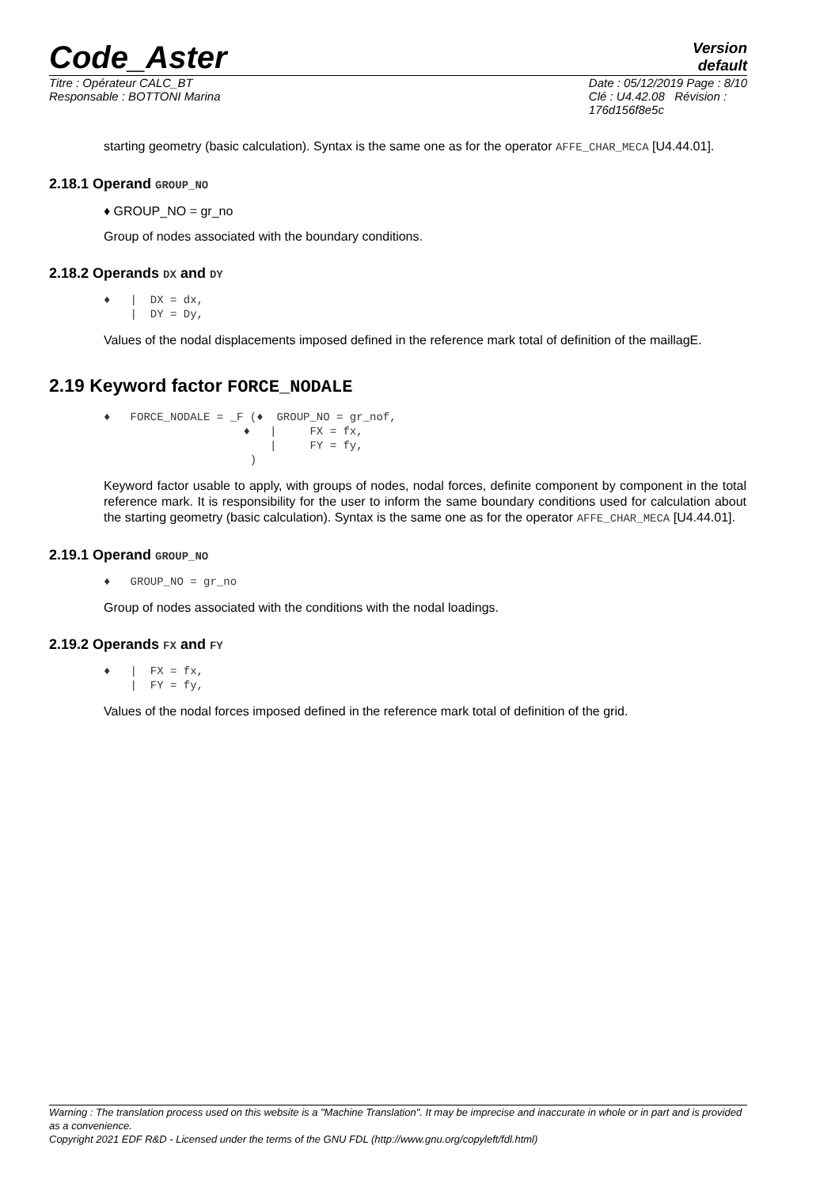Code_Aster
Version
default
Titre : Opérateur CALC_BT
Responsable : BOTTONI Marina
Date : 05/12/2019 Page : 8/10
Clé : U4.42.08 Révision :
176d156f8e5c
starting geometry (basic calculation). Syntax is the same one as for the operator AFFE_CHAR_MECA [U4.44.01].
2.18.1 Operand GROUP_NO
♦ GROUP_NO = gr_no
Group of nodes associated with the boundary conditions.
2.18.2 Operands DX and DY
♦   |  DX = dx,
    |  DY = Dy,
Values of the nodal displacements imposed defined in the reference mark total of definition of the maillagE.
2.19 Keyword factor FORCE_NODALE
♦   FORCE_NODALE = _F (♦  GROUP_NO = gr_nof,
                     ♦   |     FX = fx,
                         |     FY = fy,
                      )
Keyword factor usable to apply, with groups of nodes, nodal forces, definite component by component in the total reference mark. It is responsibility for the user to inform the same boundary conditions used for calculation about the starting geometry (basic calculation). Syntax is the same one as for the operator AFFE_CHAR_MECA [U4.44.01].
2.19.1 Operand GROUP_NO
♦   GROUP_NO = gr_no
Group of nodes associated with the conditions with the nodal loadings.
2.19.2 Operands FX and FY
♦   |  FX = fx,
    |  FY = fy,
Values of the nodal forces imposed defined in the reference mark total of definition of the grid.
Warning : The translation process used on this website is a "Machine Translation". It may be imprecise and inaccurate in whole or in part and is provided as a convenience.
Copyright 2021 EDF R&D - Licensed under the terms of the GNU FDL (http://www.gnu.org/copyleft/fdl.html)